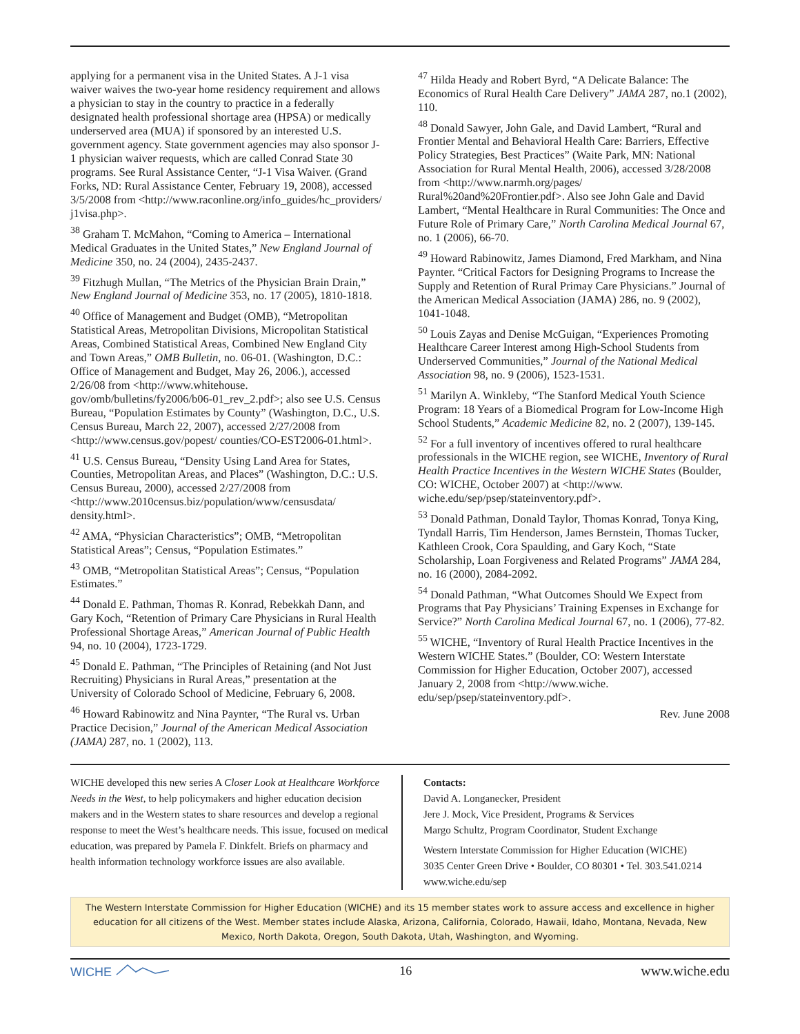applying for a permanent visa in the United States. A J-1 visa waiver waives the two-year home residency requirement and allows a physician to stay in the country to practice in a federally designated health professional shortage area (HPSA) or medically underserved area (MUA) if sponsored by an interested U.S. government agency. State government agencies may also sponsor J-1 physician waiver requests, which are called Conrad State 30 programs. See Rural Assistance Center, “J-1 Visa Waiver. (Grand Forks, ND: Rural Assistance Center, February 19, 2008), accessed 3/5/2008 from <http://www.raconline.org/info_guides/hc_providers/ j1visa.php>.
<sup>38</sup> Graham T. McMahon, “Coming to America – International Medical Graduates in the United States,” New England Journal of Medicine 350, no. 24 (2004), 2435-2437.
<sup>39</sup> Fitzhugh Mullan, “The Metrics of the Physician Brain Drain,” New England Journal of Medicine 353, no. 17 (2005), 1810-1818.
<sup>40</sup> Office of Management and Budget (OMB), “Metropolitan Statistical Areas, Metropolitan Divisions, Micropolitan Statistical Areas, Combined Statistical Areas, Combined New England City and Town Areas,” OMB Bulletin, no. 06-01. (Washington, D.C.: Office of Management and Budget, May 26, 2006.), accessed 2/26/08 from <http://www.whitehouse. gov/omb/bulletins/fy2006/b06-01_rev_2.pdf>; also see U.S. Census Bureau, “Population Estimates by County” (Washington, D.C., U.S. Census Bureau, March 22, 2007), accessed 2/27/2008 from <http://www.census.gov/popest/ counties/CO-EST2006-01.html>.
<sup>41</sup> U.S. Census Bureau, “Density Using Land Area for States, Counties, Metropolitan Areas, and Places” (Washington, D.C.: U.S. Census Bureau, 2000), accessed 2/27/2008 from <http://www.2010census.biz/population/www/censusdata/ density.html>.
<sup>42</sup> AMA, “Physician Characteristics”; OMB, “Metropolitan Statistical Areas”; Census, “Population Estimates.”
<sup>43</sup> OMB, “Metropolitan Statistical Areas”; Census, “Population Estimates.”
<sup>44</sup> Donald E. Pathman, Thomas R. Konrad, Rebekkah Dann, and Gary Koch, “Retention of Primary Care Physicians in Rural Health Professional Shortage Areas,” American Journal of Public Health 94, no. 10 (2004), 1723-1729.
<sup>45</sup> Donald E. Pathman, “The Principles of Retaining (and Not Just Recruiting) Physicians in Rural Areas,” presentation at the University of Colorado School of Medicine, February 6, 2008.
<sup>46</sup> Howard Rabinowitz and Nina Paynter, “The Rural vs. Urban Practice Decision,” Journal of the American Medical Association (JAMA) 287, no. 1 (2002), 113.
<sup>47</sup> Hilda Heady and Robert Byrd, “A Delicate Balance: The Economics of Rural Health Care Delivery” JAMA 287, no.1 (2002), 110.
<sup>48</sup> Donald Sawyer, John Gale, and David Lambert, “Rural and Frontier Mental and Behavioral Health Care: Barriers, Effective Policy Strategies, Best Practices” (Waite Park, MN: National Association for Rural Mental Health, 2006), accessed 3/28/2008 from <http://www.narmh.org/pages/ Rural%20and%20Frontier.pdf>. Also see John Gale and David Lambert, “Mental Healthcare in Rural Communities: The Once and Future Role of Primary Care,” North Carolina Medical Journal 67, no. 1 (2006), 66-70.
<sup>49</sup> Howard Rabinowitz, James Diamond, Fred Markham, and Nina Paynter. “Critical Factors for Designing Programs to Increase the Supply and Retention of Rural Primay Care Physicians.” Journal of the American Medical Association (JAMA) 286, no. 9 (2002), 1041-1048.
<sup>50</sup> Louis Zayas and Denise McGuigan, “Experiences Promoting Healthcare Career Interest among High-School Students from Underserved Communities,” Journal of the National Medical Association 98, no. 9 (2006), 1523-1531.
<sup>51</sup> Marilyn A. Winkleby, “The Stanford Medical Youth Science Program: 18 Years of a Biomedical Program for Low-Income High School Students,” Academic Medicine 82, no. 2 (2007), 139-145.
<sup>52</sup> For a full inventory of incentives offered to rural healthcare professionals in the WICHE region, see WICHE, Inventory of Rural Health Practice Incentives in the Western WICHE States (Boulder, CO: WICHE, October 2007) at <http://www. wiche.edu/sep/psep/stateinventory.pdf>.
<sup>53</sup> Donald Pathman, Donald Taylor, Thomas Konrad, Tonya King, Tyndall Harris, Tim Henderson, James Bernstein, Thomas Tucker, Kathleen Crook, Cora Spaulding, and Gary Koch, “State Scholarship, Loan Forgiveness and Related Programs” JAMA 284, no. 16 (2000), 2084-2092.
<sup>54</sup> Donald Pathman, “What Outcomes Should We Expect from Programs that Pay Physicians’ Training Expenses in Exchange for Service?” North Carolina Medical Journal 67, no. 1 (2006), 77-82.
<sup>55</sup> WICHE, “Inventory of Rural Health Practice Incentives in the Western WICHE States.” (Boulder, CO: Western Interstate Commission for Higher Education, October 2007), accessed January 2, 2008 from <http://www.wiche. edu/sep/psep/stateinventory.pdf>.
Rev. June 2008
WICHE developed this new series A Closer Look at Healthcare Workforce Needs in the West, to help policymakers and higher education decision makers and in the Western states to share resources and develop a regional response to meet the West’s healthcare needs. This issue, focused on medical education, was prepared by Pamela F. Dinkfelt. Briefs on pharmacy and health information technology workforce issues are also available.
Contacts:
David A. Longanecker, President
Jere J. Mock, Vice President, Programs & Services
Margo Schultz, Program Coordinator, Student Exchange
Western Interstate Commission for Higher Education (WICHE)
3035 Center Green Drive • Boulder, CO 80301 • Tel. 303.541.0214
www.wiche.edu/sep
The Western Interstate Commission for Higher Education (WICHE) and its 15 member states work to assure access and excellence in higher education for all citizens of the West. Member states include Alaska, Arizona, California, Colorado, Hawaii, Idaho, Montana, Nevada, New Mexico, North Dakota, Oregon, South Dakota, Utah, Washington, and Wyoming.
WICHE 16 www.wiche.edu